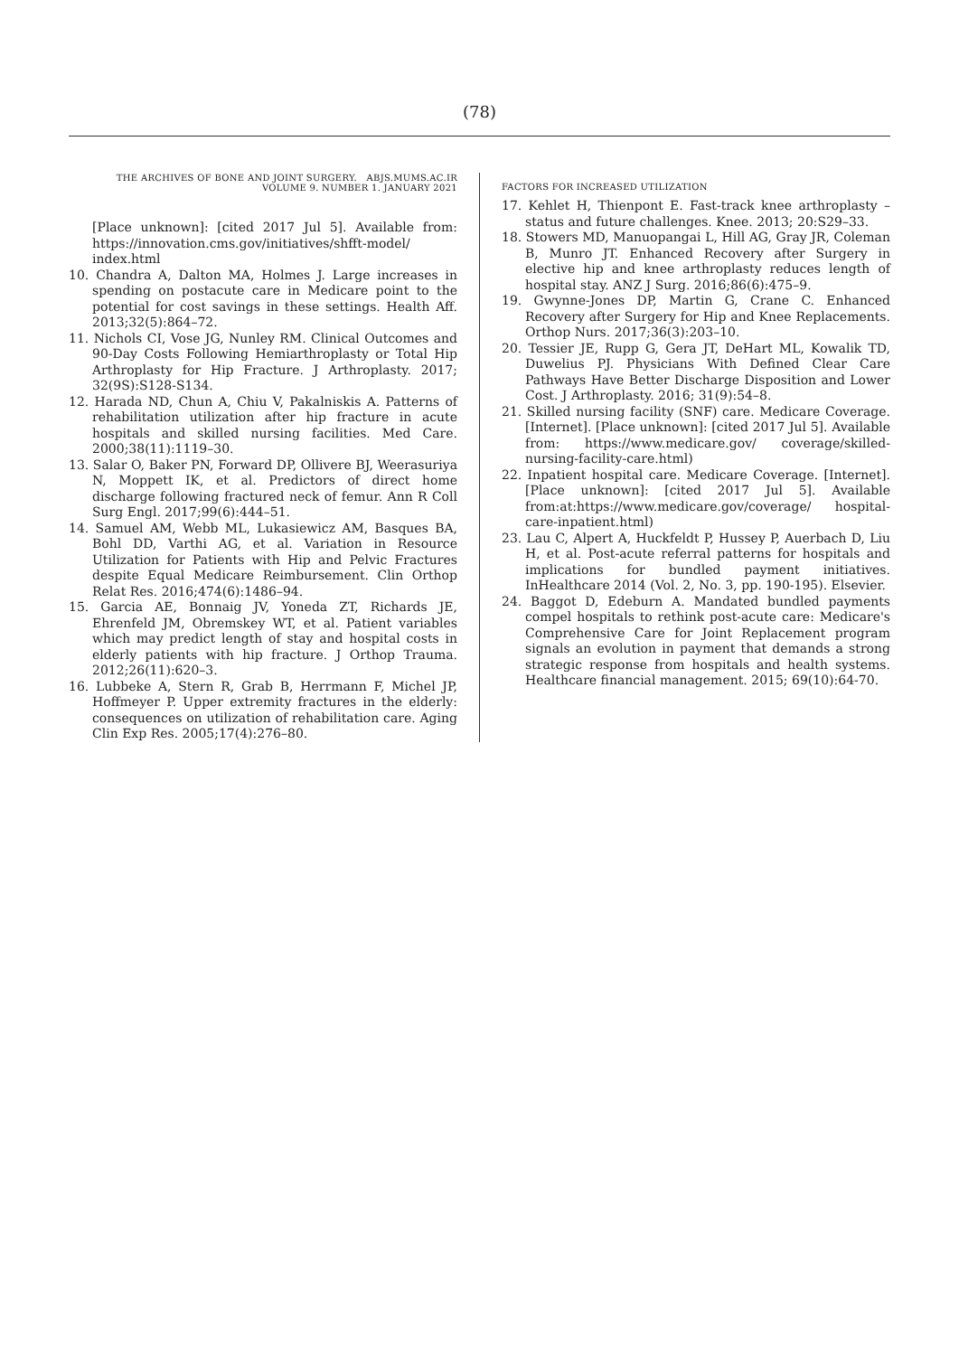(78)
THE ARCHIVES OF BONE AND JOINT SURGERY. ABJS.MUMS.AC.IR
VOLUME 9. NUMBER 1. JANUARY 2021
FACTORS FOR INCREASED UTILIZATION
[Place unknown]: [cited 2017 Jul 5]. Available from: https://innovation.cms.gov/initiatives/shfft-model/ index.html
10. Chandra A, Dalton MA, Holmes J. Large increases in spending on postacute care in Medicare point to the potential for cost savings in these settings. Health Aff. 2013;32(5):864–72.
11. Nichols CI, Vose JG, Nunley RM. Clinical Outcomes and 90-Day Costs Following Hemiarthroplasty or Total Hip Arthroplasty for Hip Fracture. J Arthroplasty. 2017; 32(9S):S128-S134.
12. Harada ND, Chun A, Chiu V, Pakalniskis A. Patterns of rehabilitation utilization after hip fracture in acute hospitals and skilled nursing facilities. Med Care. 2000;38(11):1119–30.
13. Salar O, Baker PN, Forward DP, Ollivere BJ, Weerasuriya N, Moppett IK, et al. Predictors of direct home discharge following fractured neck of femur. Ann R Coll Surg Engl. 2017;99(6):444–51.
14. Samuel AM, Webb ML, Lukasiewicz AM, Basques BA, Bohl DD, Varthi AG, et al. Variation in Resource Utilization for Patients with Hip and Pelvic Fractures despite Equal Medicare Reimbursement. Clin Orthop Relat Res. 2016;474(6):1486–94.
15. Garcia AE, Bonnaig JV, Yoneda ZT, Richards JE, Ehrenfeld JM, Obremskey WT, et al. Patient variables which may predict length of stay and hospital costs in elderly patients with hip fracture. J Orthop Trauma. 2012;26(11):620–3.
16. Lubbeke A, Stern R, Grab B, Herrmann F, Michel JP, Hoffmeyer P. Upper extremity fractures in the elderly: consequences on utilization of rehabilitation care. Aging Clin Exp Res. 2005;17(4):276–80.
17. Kehlet H, Thienpont E. Fast-track knee arthroplasty – status and future challenges. Knee. 2013; 20:S29–33.
18. Stowers MD, Manuopangai L, Hill AG, Gray JR, Coleman B, Munro JT. Enhanced Recovery after Surgery in elective hip and knee arthroplasty reduces length of hospital stay. ANZ J Surg. 2016;86(6):475–9.
19. Gwynne-Jones DP, Martin G, Crane C. Enhanced Recovery after Surgery for Hip and Knee Replacements. Orthop Nurs. 2017;36(3):203–10.
20. Tessier JE, Rupp G, Gera JT, DeHart ML, Kowalik TD, Duwelius PJ. Physicians With Defined Clear Care Pathways Have Better Discharge Disposition and Lower Cost. J Arthroplasty. 2016; 31(9):54–8.
21. Skilled nursing facility (SNF) care. Medicare Coverage. [Internet]. [Place unknown]: [cited 2017 Jul 5]. Available from: https://www.medicare.gov/ coverage/skilled-nursing-facility-care.html)
22. Inpatient hospital care. Medicare Coverage. [Internet]. [Place unknown]: [cited 2017 Jul 5]. Available from:at:https://www.medicare.gov/coverage/ hospital-care-inpatient.html)
23. Lau C, Alpert A, Huckfeldt P, Hussey P, Auerbach D, Liu H, et al. Post-acute referral patterns for hospitals and implications for bundled payment initiatives. InHealthcare 2014 (Vol. 2, No. 3, pp. 190-195). Elsevier.
24. Baggot D, Edeburn A. Mandated bundled payments compel hospitals to rethink post-acute care: Medicare's Comprehensive Care for Joint Replacement program signals an evolution in payment that demands a strong strategic response from hospitals and health systems. Healthcare financial management. 2015; 69(10):64-70.